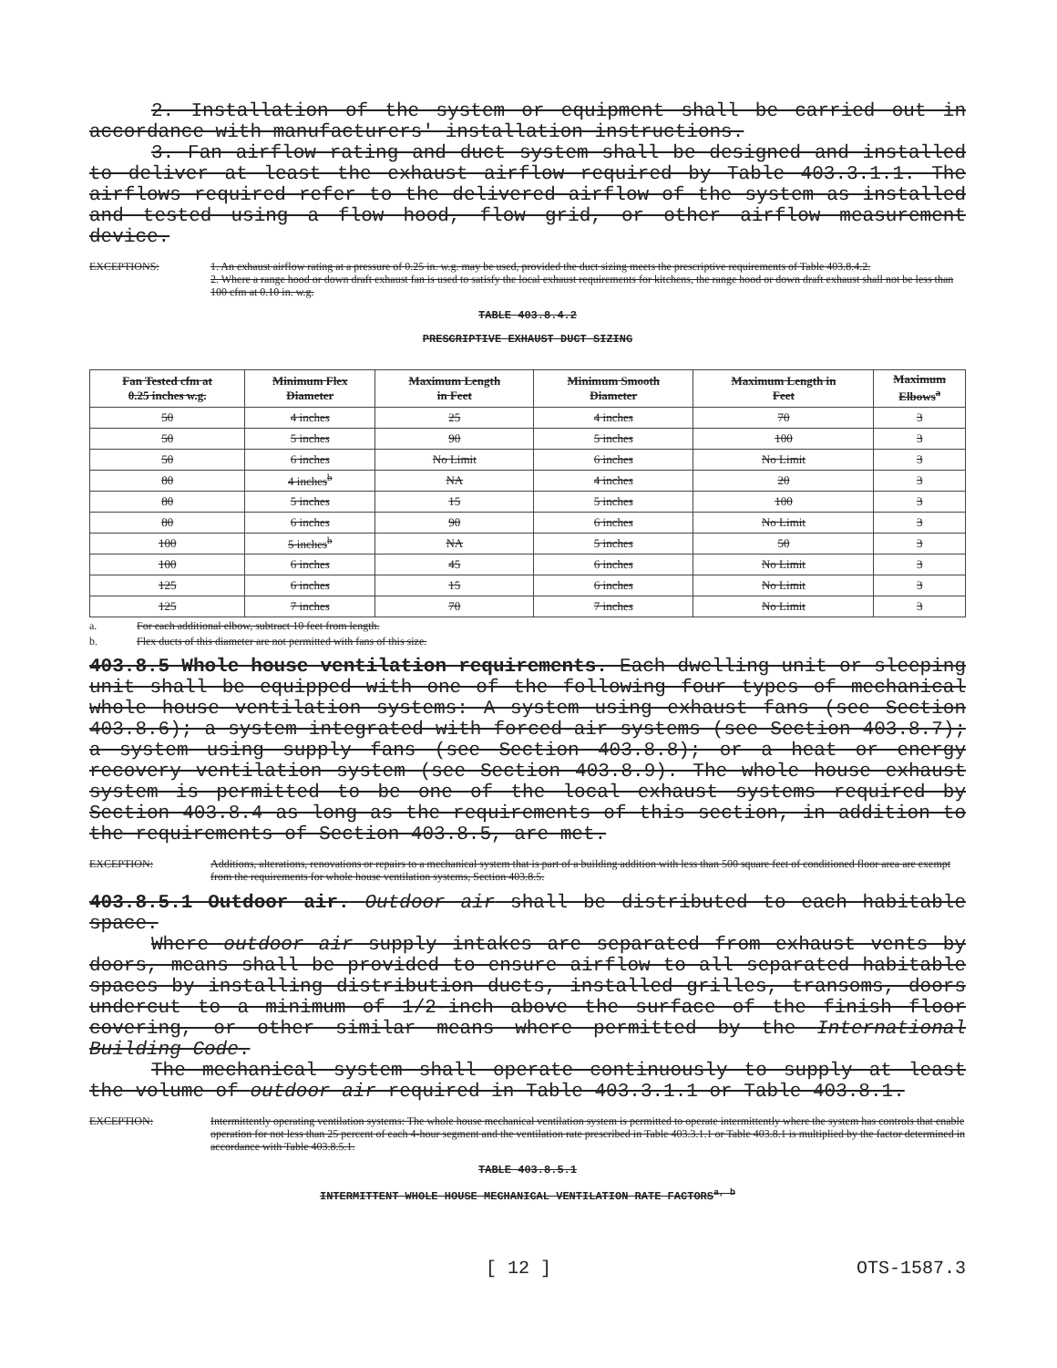2. Installation of the system or equipment shall be carried out in accordance with manufacturers' installation instructions.
3. Fan airflow rating and duct system shall be designed and installed to deliver at least the exhaust airflow required by Table 403.3.1.1. The airflows required refer to the delivered airflow of the system as installed and tested using a flow hood, flow grid, or other airflow measurement device.
EXCEPTIONS: 1. An exhaust airflow rating at a pressure of 0.25 in. w.g. may be used, provided the duct sizing meets the prescriptive requirements of Table 403.8.4.2.
2. Where a range hood or down draft exhaust fan is used to satisfy the local exhaust requirements for kitchens, the range hood or down draft exhaust shall not be less than 100 cfm at 0.10 in. w.g.
TABLE 403.8.4.2
PRESCRIPTIVE EXHAUST DUCT SIZING
| Fan Tested cfm at 0.25 inches w.g. | Minimum Flex Diameter | Maximum Length in Feet | Minimum Smooth Diameter | Maximum Length in Feet | Maximum Elbows<sup>a</sup> |
| --- | --- | --- | --- | --- | --- |
| 50 | 4 inches | 25 | 4 inches | 70 | 3 |
| 50 | 5 inches | 90 | 5 inches | 100 | 3 |
| 50 | 6 inches | No Limit | 6 inches | No Limit | 3 |
| 80 | 4 inches<sup>b</sup> | NA | 4 inches | 20 | 3 |
| 80 | 5 inches | 15 | 5 inches | 100 | 3 |
| 80 | 6 inches | 90 | 6 inches | No Limit | 3 |
| 100 | 5 inches<sup>b</sup> | NA | 5 inches | 50 | 3 |
| 100 | 6 inches | 45 | 6 inches | No Limit | 3 |
| 125 | 6 inches | 15 | 6 inches | No Limit | 3 |
| 125 | 7 inches | 70 | 7 inches | No Limit | 3 |
a. For each additional elbow, subtract 10 feet from length.
b. Flex ducts of this diameter are not permitted with fans of this size.
403.8.5 Whole house ventilation requirements. Each dwelling unit or sleeping unit shall be equipped with one of the following four types of mechanical whole house ventilation systems: A system using exhaust fans (see Section 403.8.6); a system integrated with forced-air systems (see Section 403.8.7); a system using supply fans (see Section 403.8.8); or a heat or energy recovery ventilation system (see Section 403.8.9). The whole house exhaust system is permitted to be one of the local exhaust systems required by Section 403.8.4 as long as the requirements of this section, in addition to the requirements of Section 403.8.5, are met.
EXCEPTION: Additions, alterations, renovations or repairs to a mechanical system that is part of a building addition with less than 500 square feet of conditioned floor area are exempt from the requirements for whole house ventilation systems, Section 403.8.5.
403.8.5.1 Outdoor air. Outdoor air shall be distributed to each habitable space.
Where outdoor air supply intakes are separated from exhaust vents by doors, means shall be provided to ensure airflow to all separated habitable spaces by installing distribution ducts, installed grilles, transoms, doors undercut to a minimum of 1/2-inch above the surface of the finish floor covering, or other similar means where permitted by the International Building Code.
The mechanical system shall operate continuously to supply at least the volume of outdoor air required in Table 403.3.1.1 or Table 403.8.1.
EXCEPTION: Intermittently operating ventilation systems: The whole house mechanical ventilation system is permitted to operate intermittently where the system has controls that enable operation for not less than 25 percent of each 4-hour segment and the ventilation rate prescribed in Table 403.3.1.1 or Table 403.8.1 is multiplied by the factor determined in accordance with Table 403.8.5.1.
TABLE 403.8.5.1
INTERMITTENT WHOLE HOUSE MECHANICAL VENTILATION RATE FACTORS<sup>a, b</sup>
[ 12 ] OTS-1587.3